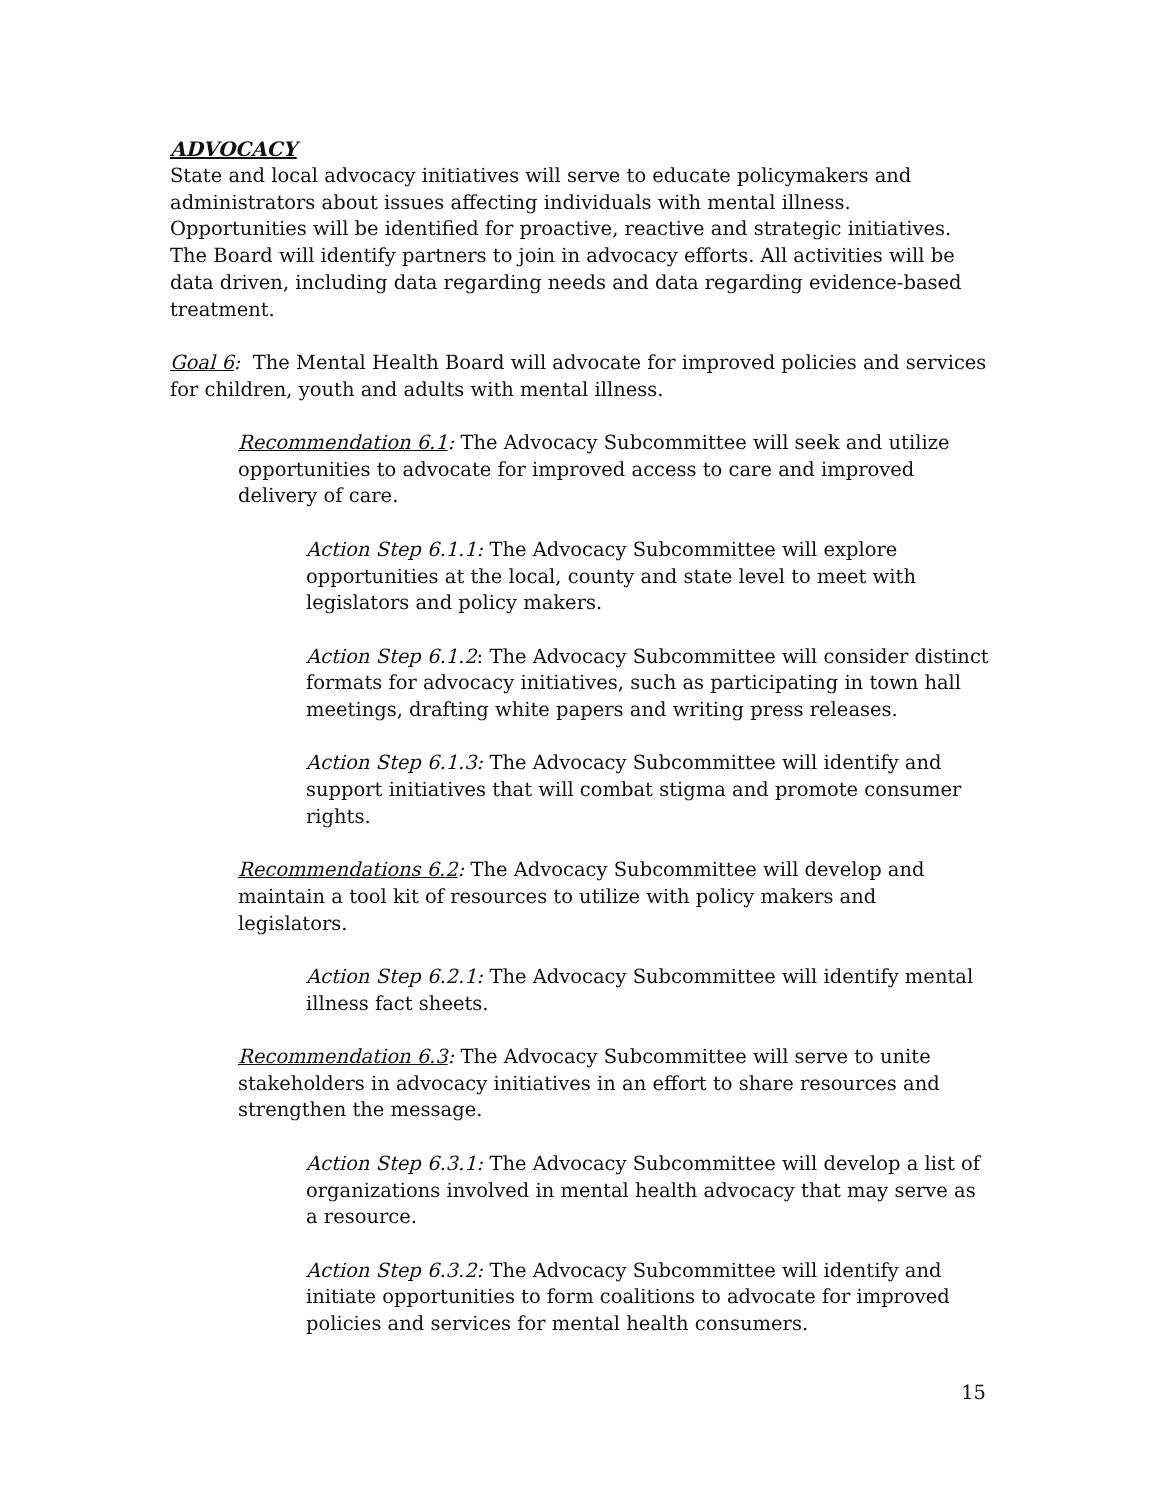ADVOCACY
State and local advocacy initiatives will serve to educate policymakers and administrators about issues affecting individuals with mental illness. Opportunities will be identified for proactive, reactive and strategic initiatives. The Board will identify partners to join in advocacy efforts. All activities will be data driven, including data regarding needs and data regarding evidence-based treatment.
Goal 6: The Mental Health Board will advocate for improved policies and services for children, youth and adults with mental illness.
Recommendation 6.1: The Advocacy Subcommittee will seek and utilize opportunities to advocate for improved access to care and improved delivery of care.
Action Step 6.1.1: The Advocacy Subcommittee will explore opportunities at the local, county and state level to meet with legislators and policy makers.
Action Step 6.1.2: The Advocacy Subcommittee will consider distinct formats for advocacy initiatives, such as participating in town hall meetings, drafting white papers and writing press releases.
Action Step 6.1.3: The Advocacy Subcommittee will identify and support initiatives that will combat stigma and promote consumer rights.
Recommendations 6.2: The Advocacy Subcommittee will develop and maintain a tool kit of resources to utilize with policy makers and legislators.
Action Step 6.2.1: The Advocacy Subcommittee will identify mental illness fact sheets.
Recommendation 6.3: The Advocacy Subcommittee will serve to unite stakeholders in advocacy initiatives in an effort to share resources and strengthen the message.
Action Step 6.3.1: The Advocacy Subcommittee will develop a list of organizations involved in mental health advocacy that may serve as a resource.
Action Step 6.3.2: The Advocacy Subcommittee will identify and initiate opportunities to form coalitions to advocate for improved policies and services for mental health consumers.
15